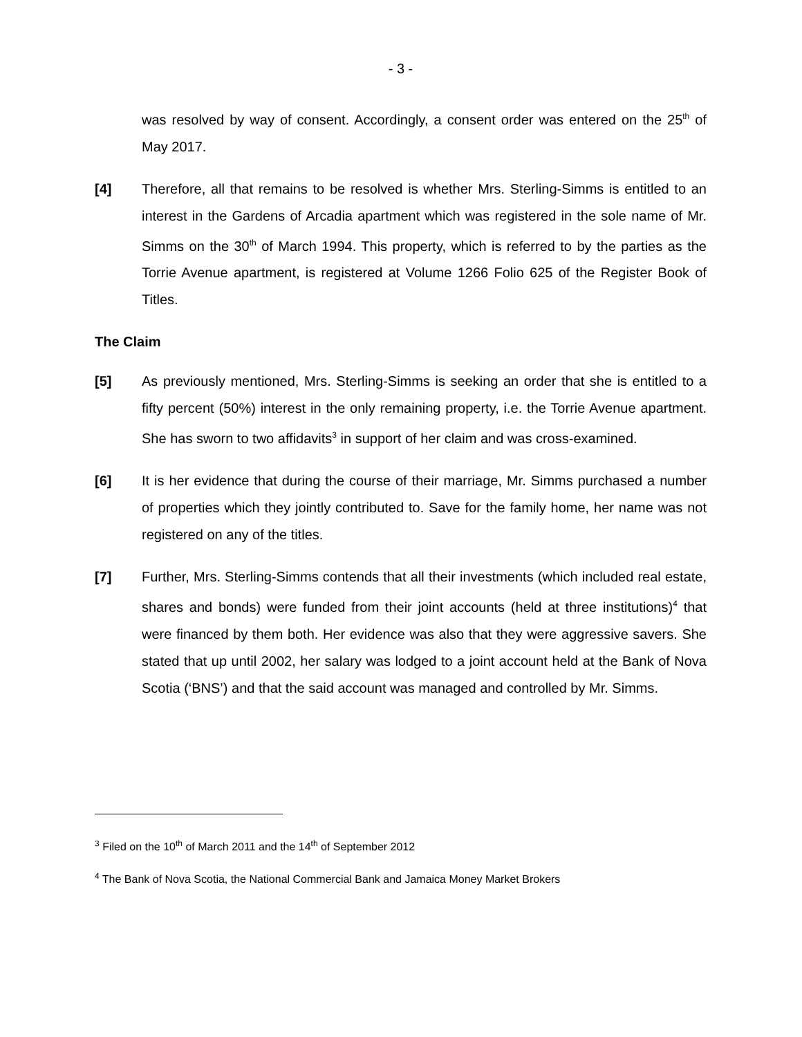- 3 -
was resolved by way of consent. Accordingly, a consent order was entered on the 25<sup>th</sup> of May 2017.
[4] Therefore, all that remains to be resolved is whether Mrs. Sterling-Simms is entitled to an interest in the Gardens of Arcadia apartment which was registered in the sole name of Mr. Simms on the 30<sup>th</sup> of March 1994. This property, which is referred to by the parties as the Torrie Avenue apartment, is registered at Volume 1266 Folio 625 of the Register Book of Titles.
The Claim
[5] As previously mentioned, Mrs. Sterling-Simms is seeking an order that she is entitled to a fifty percent (50%) interest in the only remaining property, i.e. the Torrie Avenue apartment. She has sworn to two affidavits<sup>3</sup> in support of her claim and was cross-examined.
[6] It is her evidence that during the course of their marriage, Mr. Simms purchased a number of properties which they jointly contributed to. Save for the family home, her name was not registered on any of the titles.
[7] Further, Mrs. Sterling-Simms contends that all their investments (which included real estate, shares and bonds) were funded from their joint accounts (held at three institutions)<sup>4</sup> that were financed by them both. Her evidence was also that they were aggressive savers. She stated that up until 2002, her salary was lodged to a joint account held at the Bank of Nova Scotia (‘BNS’) and that the said account was managed and controlled by Mr. Simms.
<sup>3</sup> Filed on the 10<sup>th</sup> of March 2011 and the 14<sup>th</sup> of September 2012
<sup>4</sup> The Bank of Nova Scotia, the National Commercial Bank and Jamaica Money Market Brokers